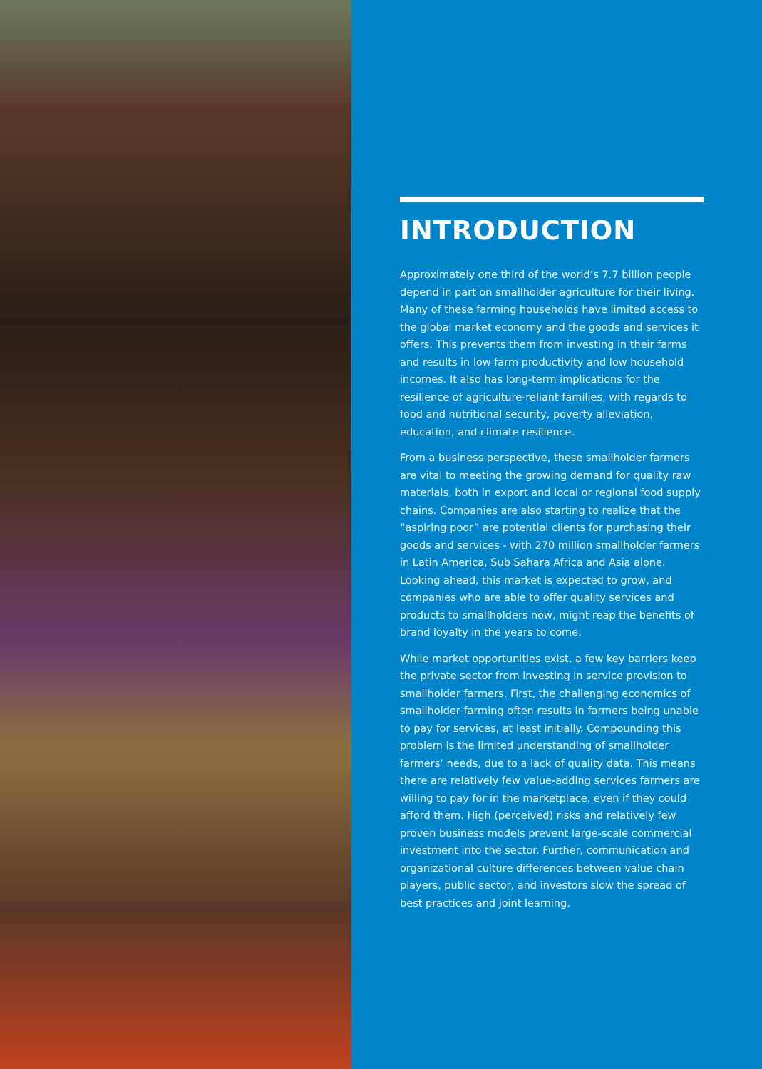INTRODUCTION
Approximately one third of the world’s 7.7 billion people depend in part on smallholder agriculture for their living. Many of these farming households have limited access to the global market economy and the goods and services it offers. This prevents them from investing in their farms and results in low farm productivity and low household incomes. It also has long-term implications for the resilience of agriculture-reliant families, with regards to food and nutritional security, poverty alleviation, education, and climate resilience.
From a business perspective, these smallholder farmers are vital to meeting the growing demand for quality raw materials, both in export and local or regional food supply chains. Companies are also starting to realize that the “aspiring poor” are potential clients for purchasing their goods and services - with 270 million smallholder farmers in Latin America, Sub Sahara Africa and Asia alone. Looking ahead, this market is expected to grow, and companies who are able to offer quality services and products to smallholders now, might reap the benefits of brand loyalty in the years to come.
While market opportunities exist, a few key barriers keep the private sector from investing in service provision to smallholder farmers. First, the challenging economics of smallholder farming often results in farmers being unable to pay for services, at least initially. Compounding this problem is the limited understanding of smallholder farmers’ needs, due to a lack of quality data. This means there are relatively few value-adding services farmers are willing to pay for in the marketplace, even if they could afford them. High (perceived) risks and relatively few proven business models prevent large-scale commercial investment into the sector. Further, communication and organizational culture differences between value chain players, public sector, and investors slow the spread of best practices and joint learning.